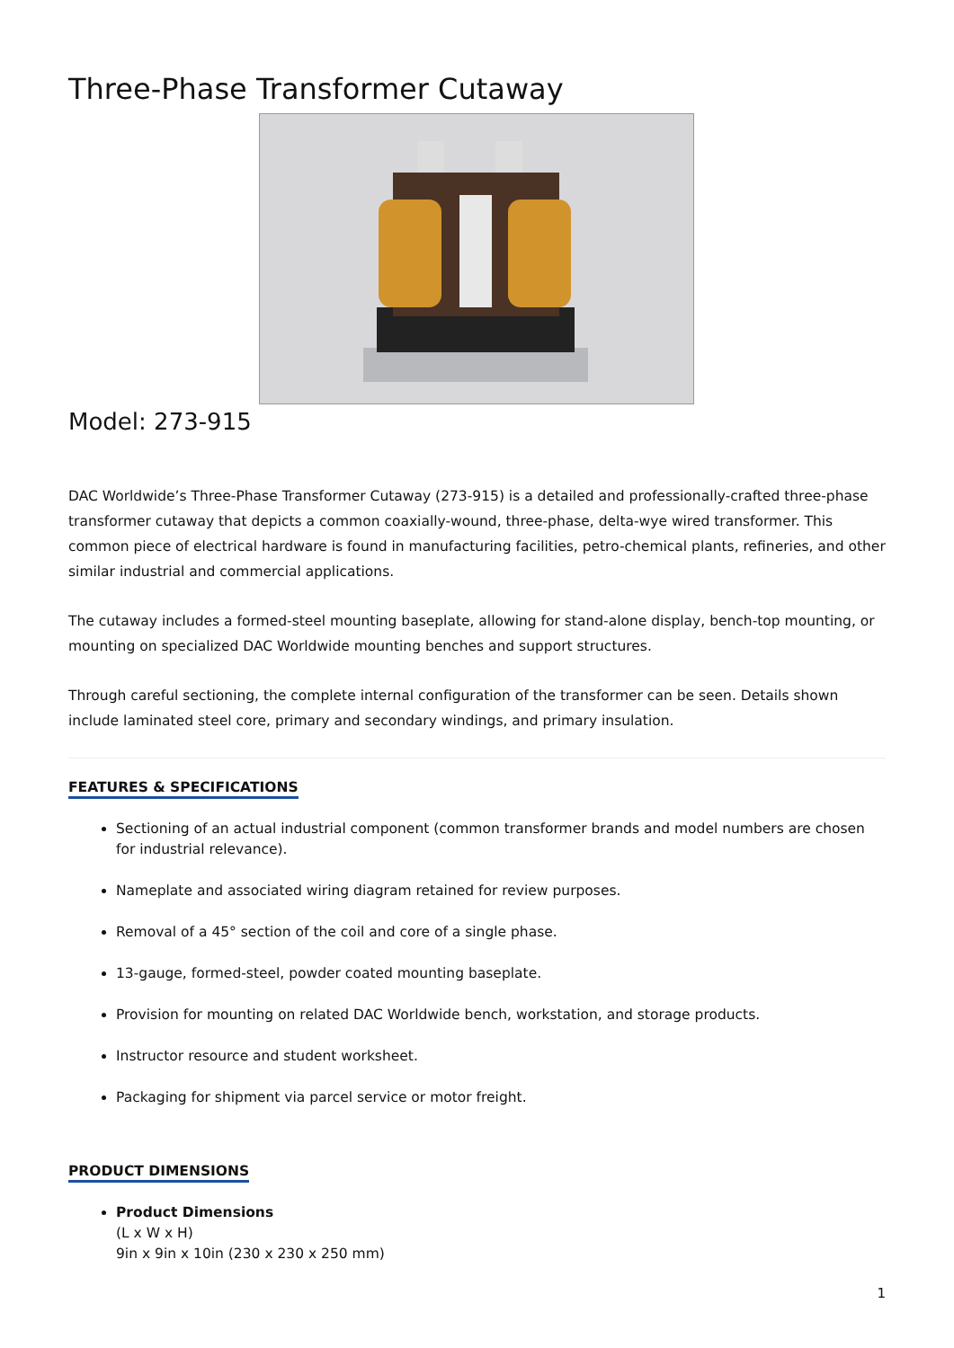Three-Phase Transformer Cutaway
Model: 273-915
DAC Worldwide’s Three-Phase Transformer Cutaway (273-915) is a detailed and professionally-crafted three-phase transformer cutaway that depicts a common coaxially-wound, three-phase, delta-wye wired transformer. This common piece of electrical hardware is found in manufacturing facilities, petro-chemical plants, refineries, and other similar industrial and commercial applications.
The cutaway includes a formed-steel mounting baseplate, allowing for stand-alone display, bench-top mounting, or mounting on specialized DAC Worldwide mounting benches and support structures.
Through careful sectioning, the complete internal configuration of the transformer can be seen. Details shown include laminated steel core, primary and secondary windings, and primary insulation.
FEATURES & SPECIFICATIONS
Sectioning of an actual industrial component (common transformer brands and model numbers are chosen for industrial relevance).
Nameplate and associated wiring diagram retained for review purposes.
Removal of a 45° section of the coil and core of a single phase.
13-gauge, formed-steel, powder coated mounting baseplate.
Provision for mounting on related DAC Worldwide bench, workstation, and storage products.
Instructor resource and student worksheet.
Packaging for shipment via parcel service or motor freight.
PRODUCT DIMENSIONS
Product Dimensions
(L x W x H)
9in x 9in x 10in (230 x 230 x 250 mm)
1